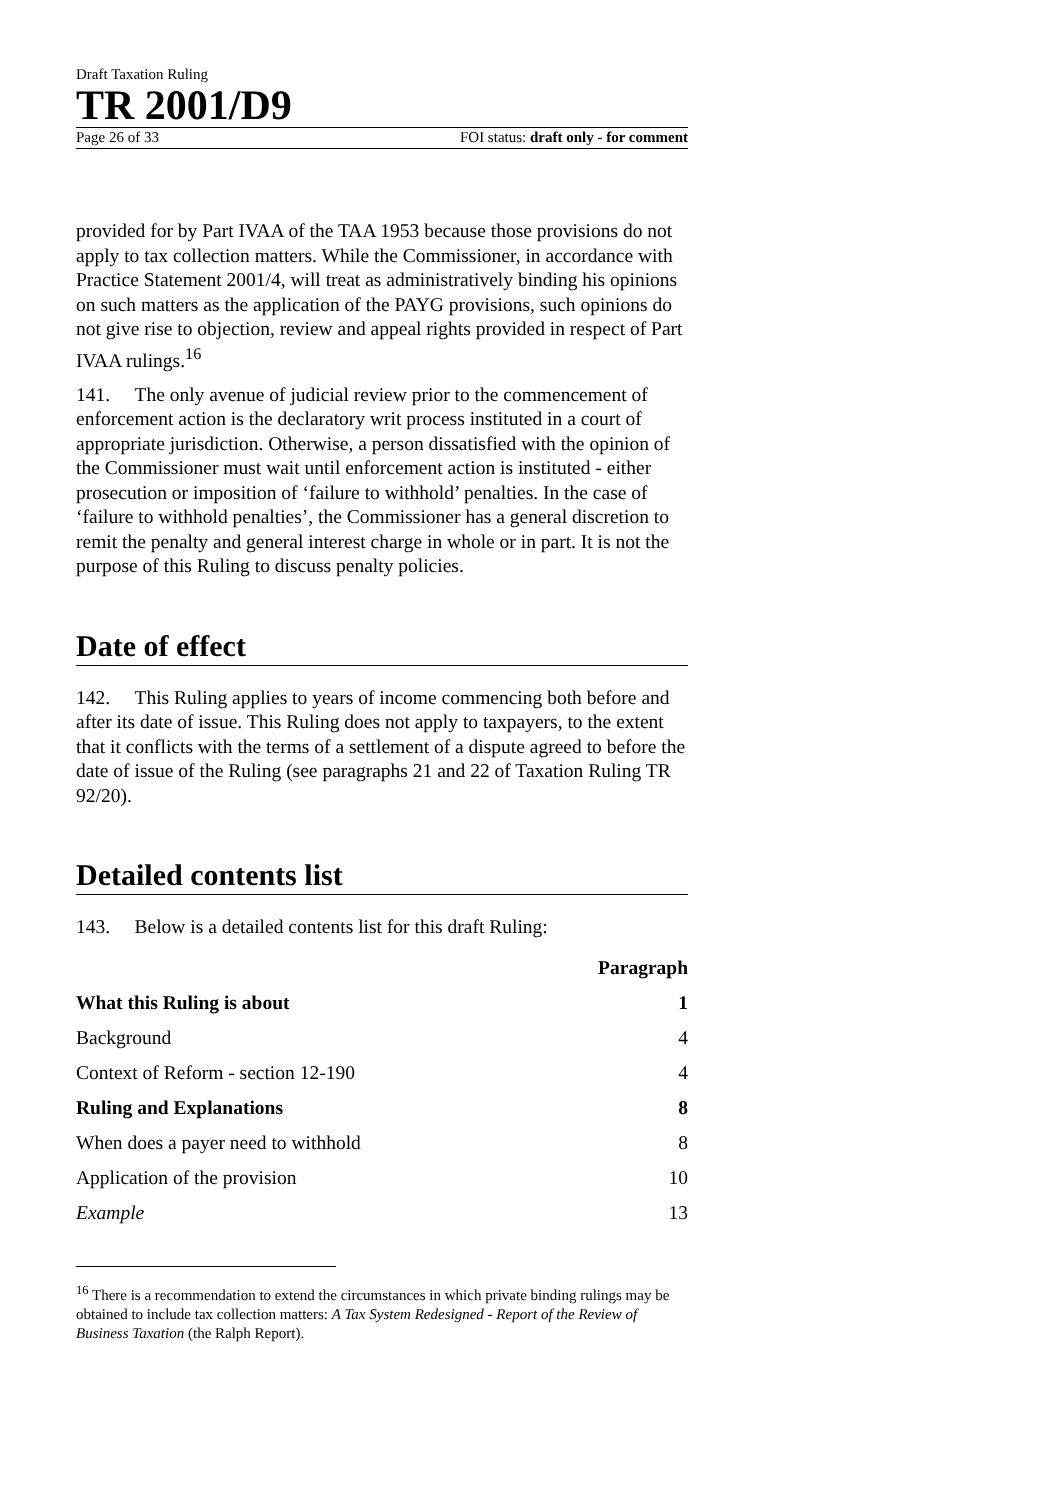Draft Taxation Ruling
TR 2001/D9
Page 26 of 33 FOI status: draft only - for comment
provided for by Part IVAA of the TAA 1953 because those provisions do not apply to tax collection matters. While the Commissioner, in accordance with Practice Statement 2001/4, will treat as administratively binding his opinions on such matters as the application of the PAYG provisions, such opinions do not give rise to objection, review and appeal rights provided in respect of Part IVAA rulings.<sup>16</sup>
141. The only avenue of judicial review prior to the commencement of enforcement action is the declaratory writ process instituted in a court of appropriate jurisdiction. Otherwise, a person dissatisfied with the opinion of the Commissioner must wait until enforcement action is instituted - either prosecution or imposition of ‘failure to withhold’ penalties. In the case of ‘failure to withhold penalties’, the Commissioner has a general discretion to remit the penalty and general interest charge in whole or in part. It is not the purpose of this Ruling to discuss penalty policies.
Date of effect
142. This Ruling applies to years of income commencing both before and after its date of issue. This Ruling does not apply to taxpayers, to the extent that it conflicts with the terms of a settlement of a dispute agreed to before the date of issue of the Ruling (see paragraphs 21 and 22 of Taxation Ruling TR 92/20).
Detailed contents list
143. Below is a detailed contents list for this draft Ruling:
| | Paragraph |
| --- | --- |
| What this Ruling is about | 1 |
| Background | 4 |
| Context of Reform - section 12-190 | 4 |
| Ruling and Explanations | 8 |
| When does a payer need to withhold | 8 |
| Application of the provision | 10 |
| Example | 13 |
<sup>16</sup> There is a recommendation to extend the circumstances in which private binding rulings may be obtained to include tax collection matters: A Tax System Redesigned - Report of the Review of Business Taxation (the Ralph Report).